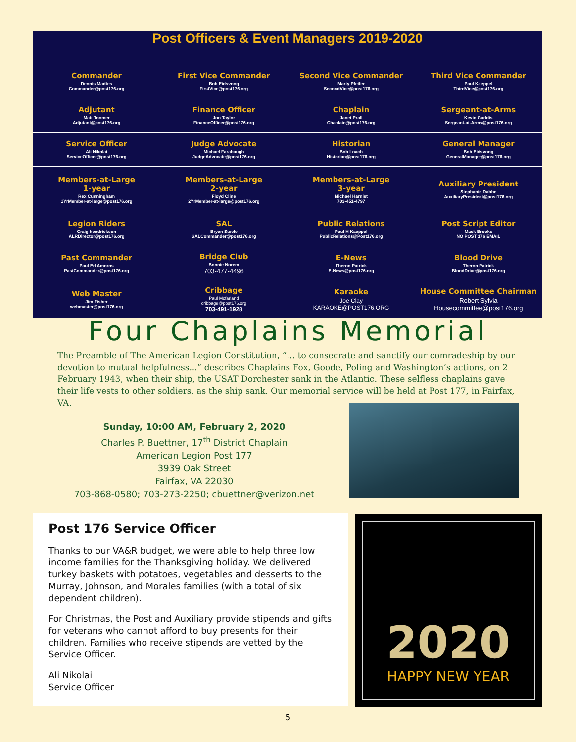Post Officers & Event Managers 2019-2020
| Commander Dennis Madtes Commander@post176.org | First Vice Commander Bob Eidsvoog FirstVice@post176.org | Second Vice Commander Marty Pfeifer SecondVice@post176.org | Third Vice Commander Paul Kaeppel ThirdVice@post176.org |
| Adjutant Matt Toomer Adjutant@post176.org | Finance Officer Jon Taylor FinanceOfficer@post176.org | Chaplain Janet Prall Chaplain@post176.org | Sergeant-at-Arms Kevin Gaddis Sergeant-at-Arms@post176.org |
| Service Officer Ali Nikolai ServiceOfficer@post176.org | Judge Advocate Michael Farabaugh JudgeAdvocate@post176.org | Historian Bob Loach Historian@post176.org | General Manager Bob Eidsvoog GeneralManager@post176.org |
| Members-at-Large 1-year Rex Cunningham 1YrMember-at-large@post176.org | Members-at-Large 2-year Floyd Cline 2YrMember-at-large@post176.org | Members-at-Large 3-year Michael Harnist 703-451-4797 | Auxiliary President Stephanie Dabbe AuxiliaryPresident@post176.org |
| Legion Riders Craig hendrickson ALRDirector@post176.org | SAL Bryan Steele SALCommander@post176.org | Public Relations Paul H Kaeppel PublicRelations@Post176.org | Post Script Editor Mack Brooks NO POST 176 EMAIL |
| Past Commander Paul Ed Amoros PastCommander@post176.org | Bridge Club Bonnie Norem 703-477-4496 | E-News Theron Patrick E-News@post176.org | Blood Drive Theron Patrick BloodDrive@post176.org |
| Web Master Jim Fisher webmaster@post176.org | Cribbage Paul Mcfarland cribbage@post176.org 703-491-1928 | Karaoke Joe Clay KARAOKE@POST176.ORG | House Committee Chairman Robert Sylvia Housecommittee@post176.org |
Four Chaplains Memorial
The Preamble of The American Legion Constitution, “… to consecrate and sanctify our comradeship by our devotion to mutual helpfulness...” describes Chaplains Fox, Goode, Poling and Washington’s actions, on 2 February 1943, when their ship, the USAT Dorchester sank in the Atlantic. These selfless chaplains gave their life vests to other soldiers, as the ship sank. Our memorial service will be held at Post 177, in Fairfax, VA.
Sunday, 10:00 AM, February 2, 2020
Charles P. Buettner, 17<sup>th</sup> District Chaplain
American Legion Post 177
3939 Oak Street
Fairfax, VA 22030
703-868-0580; 703-273-2250; cbuettner@verizon.net
Post 176 Service Officer
Thanks to our VA&R budget, we were able to help three low income families for the Thanksgiving holiday. We delivered turkey baskets with potatoes, vegetables and desserts to the Murray, Johnson, and Morales families (with a total of six dependent children).
For Christmas, the Post and Auxiliary provide stipends and gifts for veterans who cannot afford to buy presents for their children. Families who receive stipends are vetted by the Service Officer.
Ali Nikolai
Service Officer
2020
HAPPY NEW YEAR
5